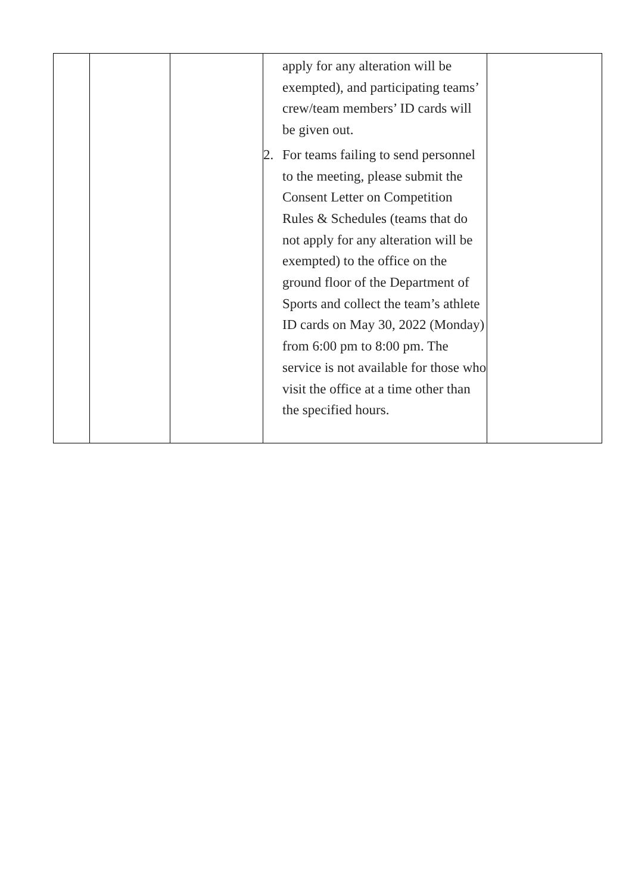| | | | apply for any alteration will be exempted), and participating teams’ crew/team members’ ID cards will be given out. 2. For teams failing to send personnel to the meeting, please submit the Consent Letter on Competition Rules & Schedules (teams that do not apply for any alteration will be exempted) to the office on the ground floor of the Department of Sports and collect the team’s athlete ID cards on May 30, 2022 (Monday) from 6:00 pm to 8:00 pm. The service is not available for those who visit the office at a time other than the specified hours. | |